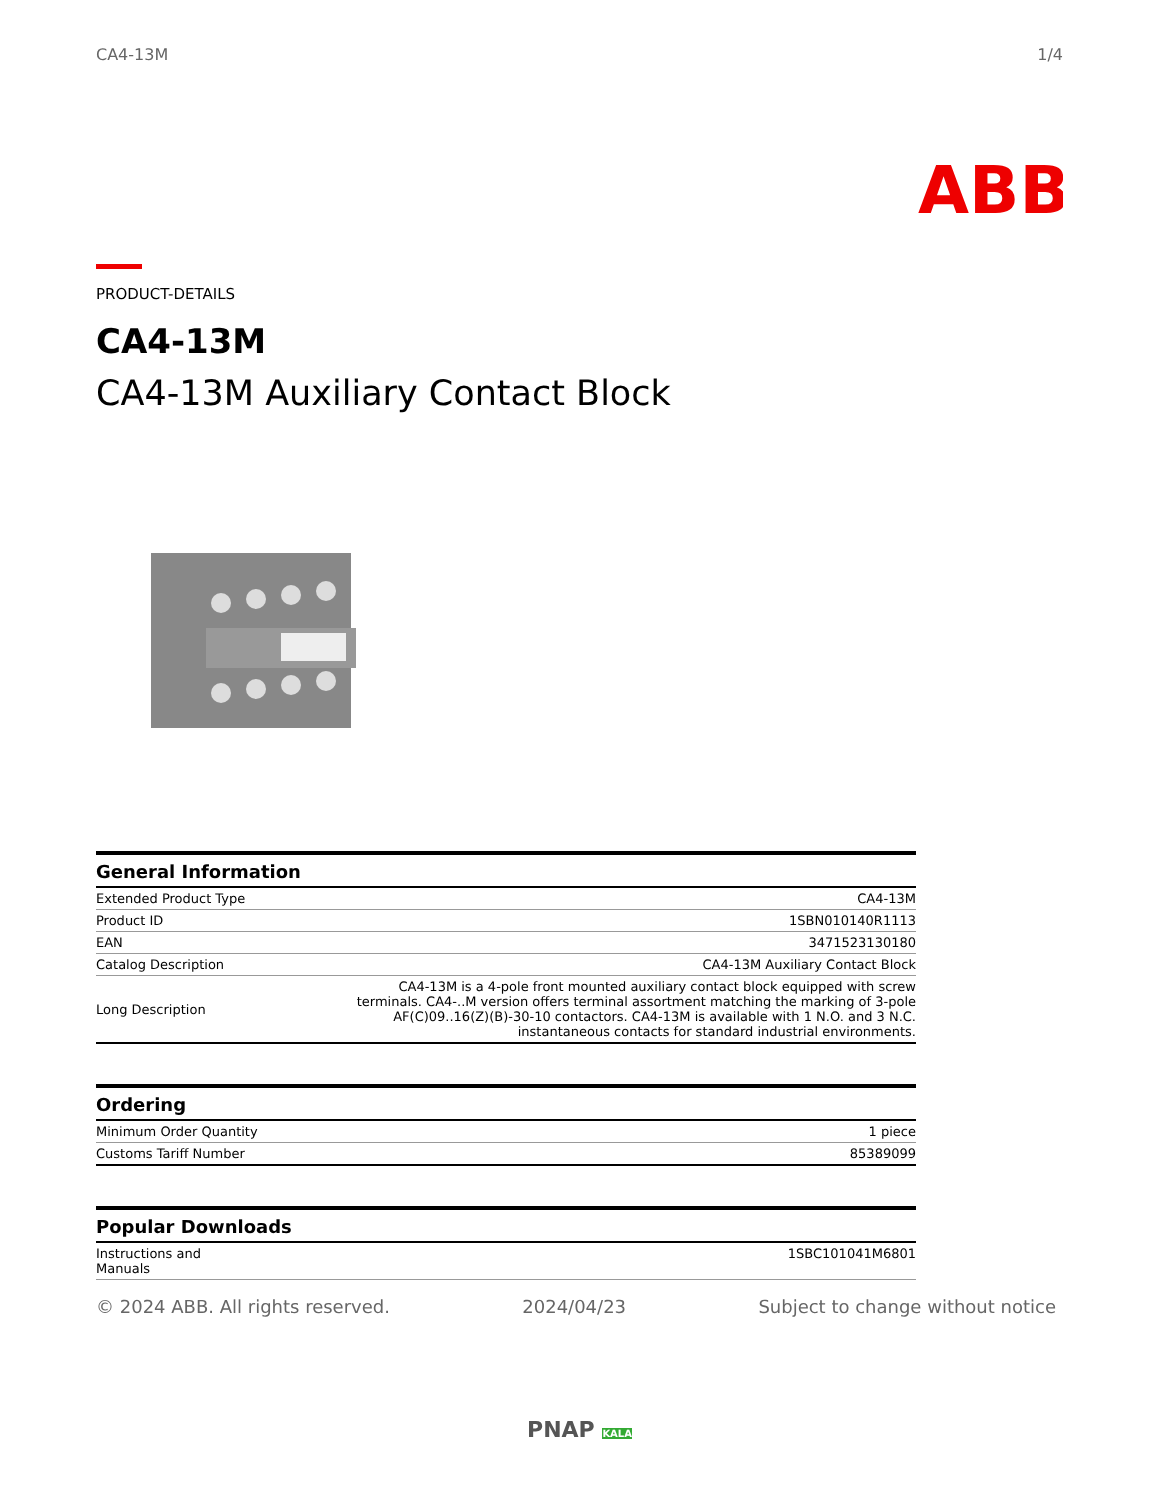CA4-13M 1/4
ABB
PRODUCT-DETAILS
CA4-13M
CA4-13M Auxiliary Contact Block
| General Information | |
| --- | --- |
| Extended Product Type | CA4-13M |
| Product ID | 1SBN010140R1113 |
| EAN | 3471523130180 |
| Catalog Description | CA4-13M Auxiliary Contact Block |
| Long Description | CA4-13M is a 4-pole front mounted auxiliary contact block equipped with screw terminals. CA4-..M version offers terminal assortment matching the marking of 3-pole AF(C)09..16(Z)(B)-30-10 contactors. CA4-13M is available with 1 N.O. and 3 N.C. instantaneous contacts for standard industrial environments. |
| Ordering | |
| --- | --- |
| Minimum Order Quantity | 1 piece |
| Customs Tariff Number | 85389099 |
| Popular Downloads | |
| --- | --- |
| Instructions and Manuals | 1SBC101041M6801 |
© 2024 ABB. All rights reserved. 2024/04/23 Subject to change without notice
PNAP KALA